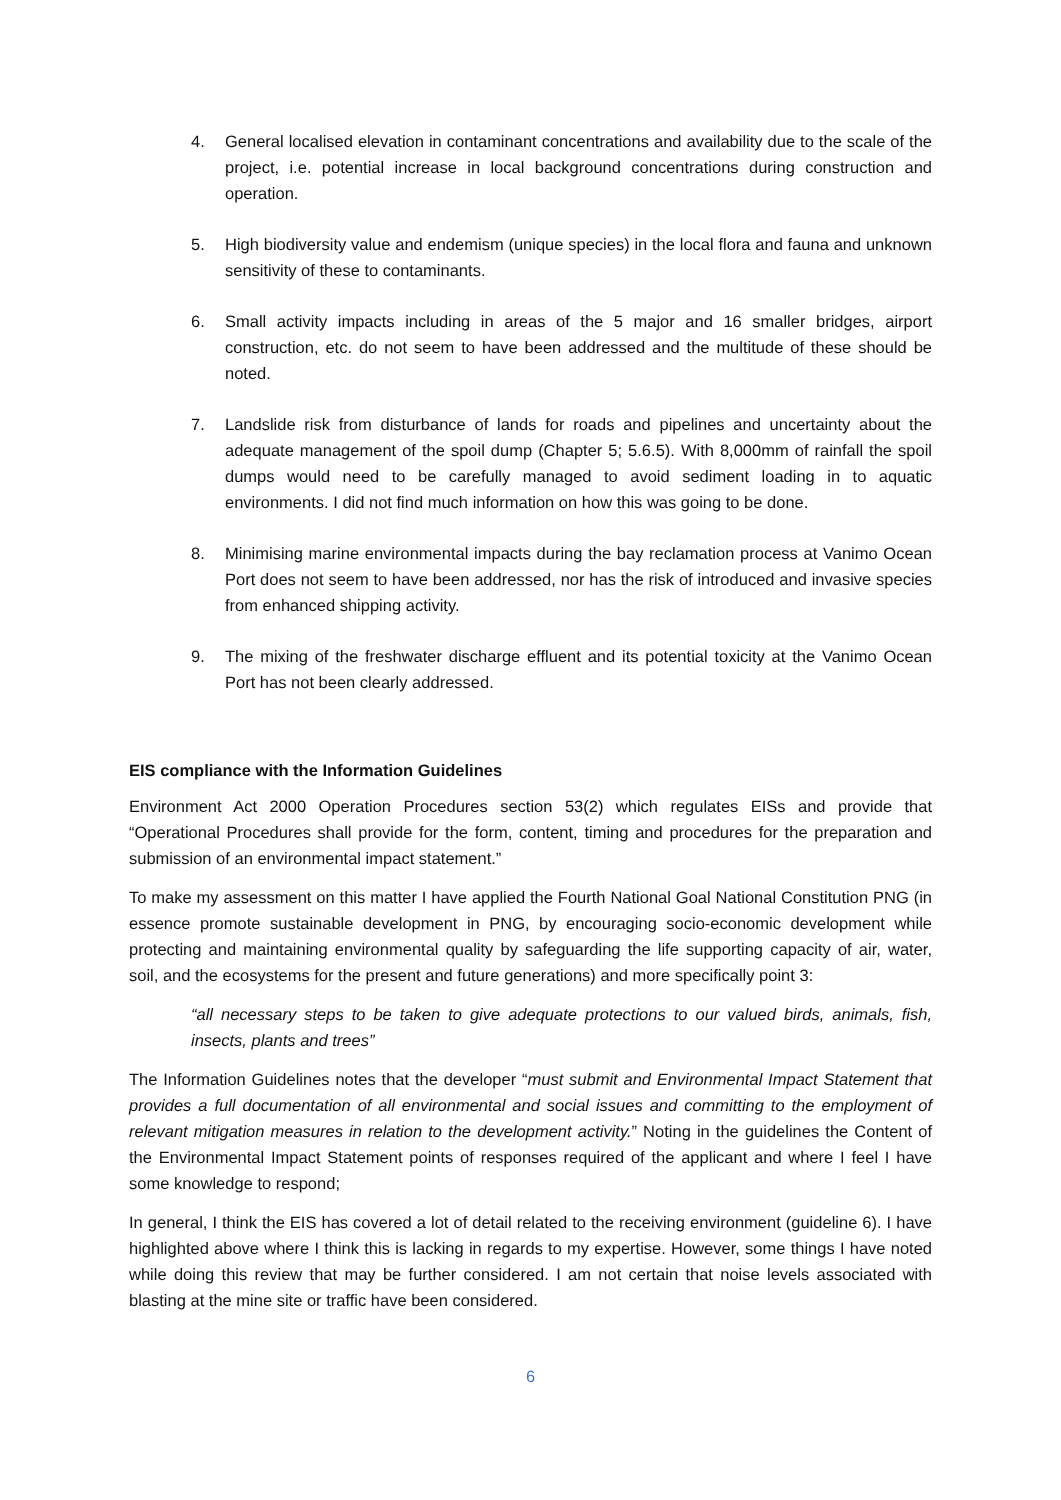4. General localised elevation in contaminant concentrations and availability due to the scale of the project, i.e. potential increase in local background concentrations during construction and operation.
5. High biodiversity value and endemism (unique species) in the local flora and fauna and unknown sensitivity of these to contaminants.
6. Small activity impacts including in areas of the 5 major and 16 smaller bridges, airport construction, etc. do not seem to have been addressed and the multitude of these should be noted.
7. Landslide risk from disturbance of lands for roads and pipelines and uncertainty about the adequate management of the spoil dump (Chapter 5; 5.6.5). With 8,000mm of rainfall the spoil dumps would need to be carefully managed to avoid sediment loading in to aquatic environments. I did not find much information on how this was going to be done.
8. Minimising marine environmental impacts during the bay reclamation process at Vanimo Ocean Port does not seem to have been addressed, nor has the risk of introduced and invasive species from enhanced shipping activity.
9. The mixing of the freshwater discharge effluent and its potential toxicity at the Vanimo Ocean Port has not been clearly addressed.
EIS compliance with the Information Guidelines
Environment Act 2000 Operation Procedures section 53(2) which regulates EISs and provide that “Operational Procedures shall provide for the form, content, timing and procedures for the preparation and submission of an environmental impact statement.”
To make my assessment on this matter I have applied the Fourth National Goal National Constitution PNG (in essence promote sustainable development in PNG, by encouraging socio-economic development while protecting and maintaining environmental quality by safeguarding the life supporting capacity of air, water, soil, and the ecosystems for the present and future generations) and more specifically point 3:
“all necessary steps to be taken to give adequate protections to our valued birds, animals, fish, insects, plants and trees”
The Information Guidelines notes that the developer “must submit and Environmental Impact Statement that provides a full documentation of all environmental and social issues and committing to the employment of relevant mitigation measures in relation to the development activity.” Noting in the guidelines the Content of the Environmental Impact Statement points of responses required of the applicant and where I feel I have some knowledge to respond;
In general, I think the EIS has covered a lot of detail related to the receiving environment (guideline 6). I have highlighted above where I think this is lacking in regards to my expertise. However, some things I have noted while doing this review that may be further considered. I am not certain that noise levels associated with blasting at the mine site or traffic have been considered.
6